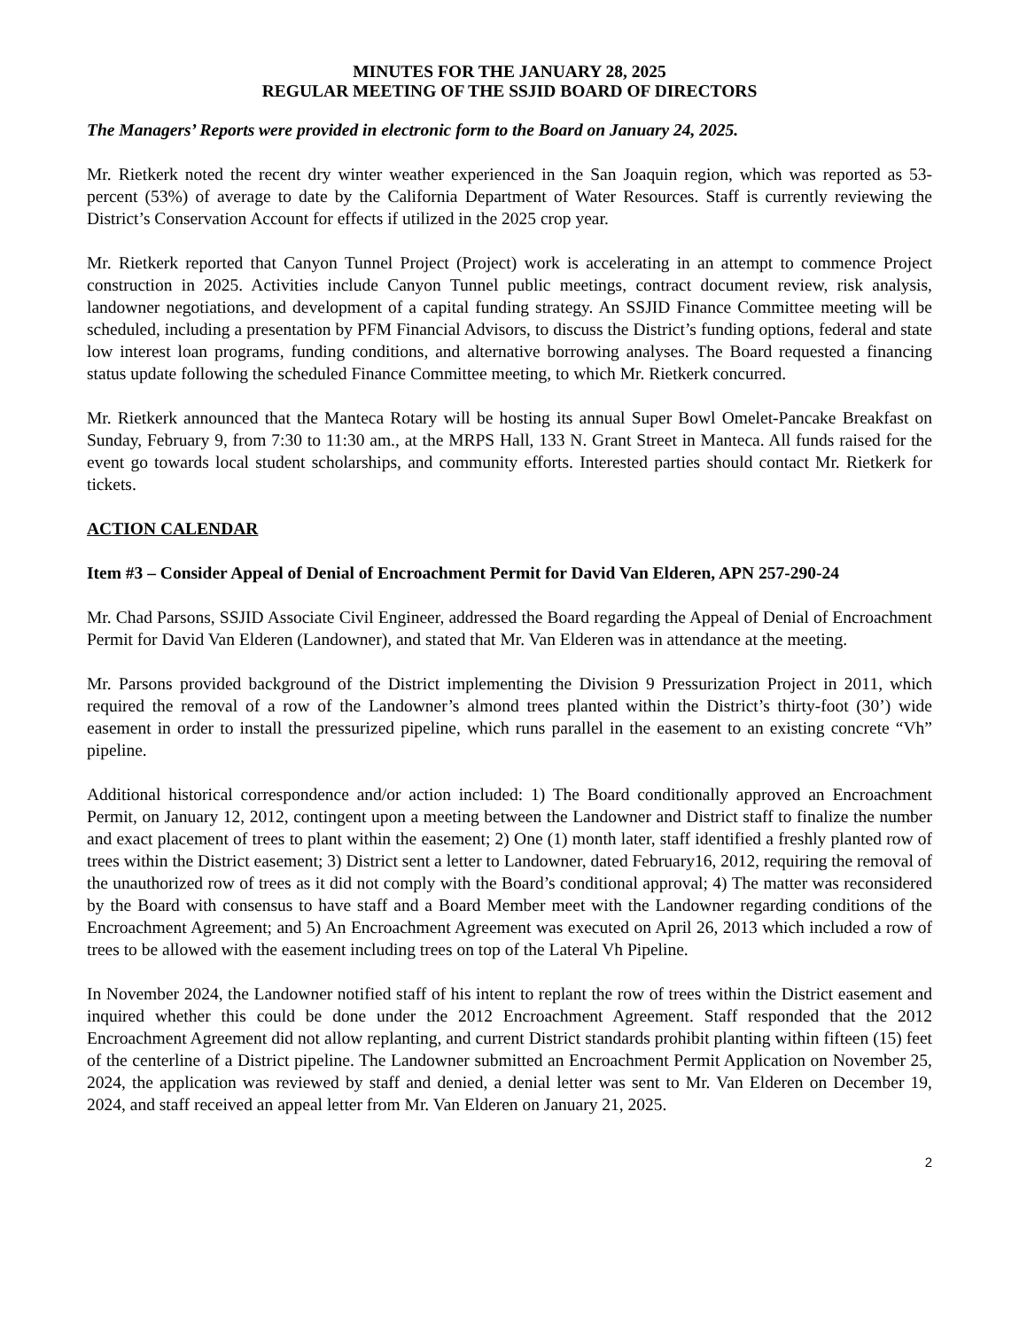MINUTES FOR THE JANUARY 28, 2025
REGULAR MEETING OF THE SSJID BOARD OF DIRECTORS
The Managers’ Reports were provided in electronic form to the Board on January 24, 2025.
Mr. Rietkerk noted the recent dry winter weather experienced in the San Joaquin region, which was reported as 53-percent (53%) of average to date by the California Department of Water Resources. Staff is currently reviewing the District’s Conservation Account for effects if utilized in the 2025 crop year.
Mr. Rietkerk reported that Canyon Tunnel Project (Project) work is accelerating in an attempt to commence Project construction in 2025. Activities include Canyon Tunnel public meetings, contract document review, risk analysis, landowner negotiations, and development of a capital funding strategy. An SSJID Finance Committee meeting will be scheduled, including a presentation by PFM Financial Advisors, to discuss the District’s funding options, federal and state low interest loan programs, funding conditions, and alternative borrowing analyses. The Board requested a financing status update following the scheduled Finance Committee meeting, to which Mr. Rietkerk concurred.
Mr. Rietkerk announced that the Manteca Rotary will be hosting its annual Super Bowl Omelet-Pancake Breakfast on Sunday, February 9, from 7:30 to 11:30 am., at the MRPS Hall, 133 N. Grant Street in Manteca. All funds raised for the event go towards local student scholarships, and community efforts. Interested parties should contact Mr. Rietkerk for tickets.
ACTION CALENDAR
Item #3 – Consider Appeal of Denial of Encroachment Permit for David Van Elderen, APN 257-290-24
Mr. Chad Parsons, SSJID Associate Civil Engineer, addressed the Board regarding the Appeal of Denial of Encroachment Permit for David Van Elderen (Landowner), and stated that Mr. Van Elderen was in attendance at the meeting.
Mr. Parsons provided background of the District implementing the Division 9 Pressurization Project in 2011, which required the removal of a row of the Landowner’s almond trees planted within the District’s thirty-foot (30’) wide easement in order to install the pressurized pipeline, which runs parallel in the easement to an existing concrete “Vh” pipeline.
Additional historical correspondence and/or action included: 1) The Board conditionally approved an Encroachment Permit, on January 12, 2012, contingent upon a meeting between the Landowner and District staff to finalize the number and exact placement of trees to plant within the easement; 2) One (1) month later, staff identified a freshly planted row of trees within the District easement; 3) District sent a letter to Landowner, dated February16, 2012, requiring the removal of the unauthorized row of trees as it did not comply with the Board’s conditional approval; 4) The matter was reconsidered by the Board with consensus to have staff and a Board Member meet with the Landowner regarding conditions of the Encroachment Agreement; and 5) An Encroachment Agreement was executed on April 26, 2013 which included a row of trees to be allowed with the easement including trees on top of the Lateral Vh Pipeline.
In November 2024, the Landowner notified staff of his intent to replant the row of trees within the District easement and inquired whether this could be done under the 2012 Encroachment Agreement. Staff responded that the 2012 Encroachment Agreement did not allow replanting, and current District standards prohibit planting within fifteen (15) feet of the centerline of a District pipeline. The Landowner submitted an Encroachment Permit Application on November 25, 2024, the application was reviewed by staff and denied, a denial letter was sent to Mr. Van Elderen on December 19, 2024, and staff received an appeal letter from Mr. Van Elderen on January 21, 2025.
2